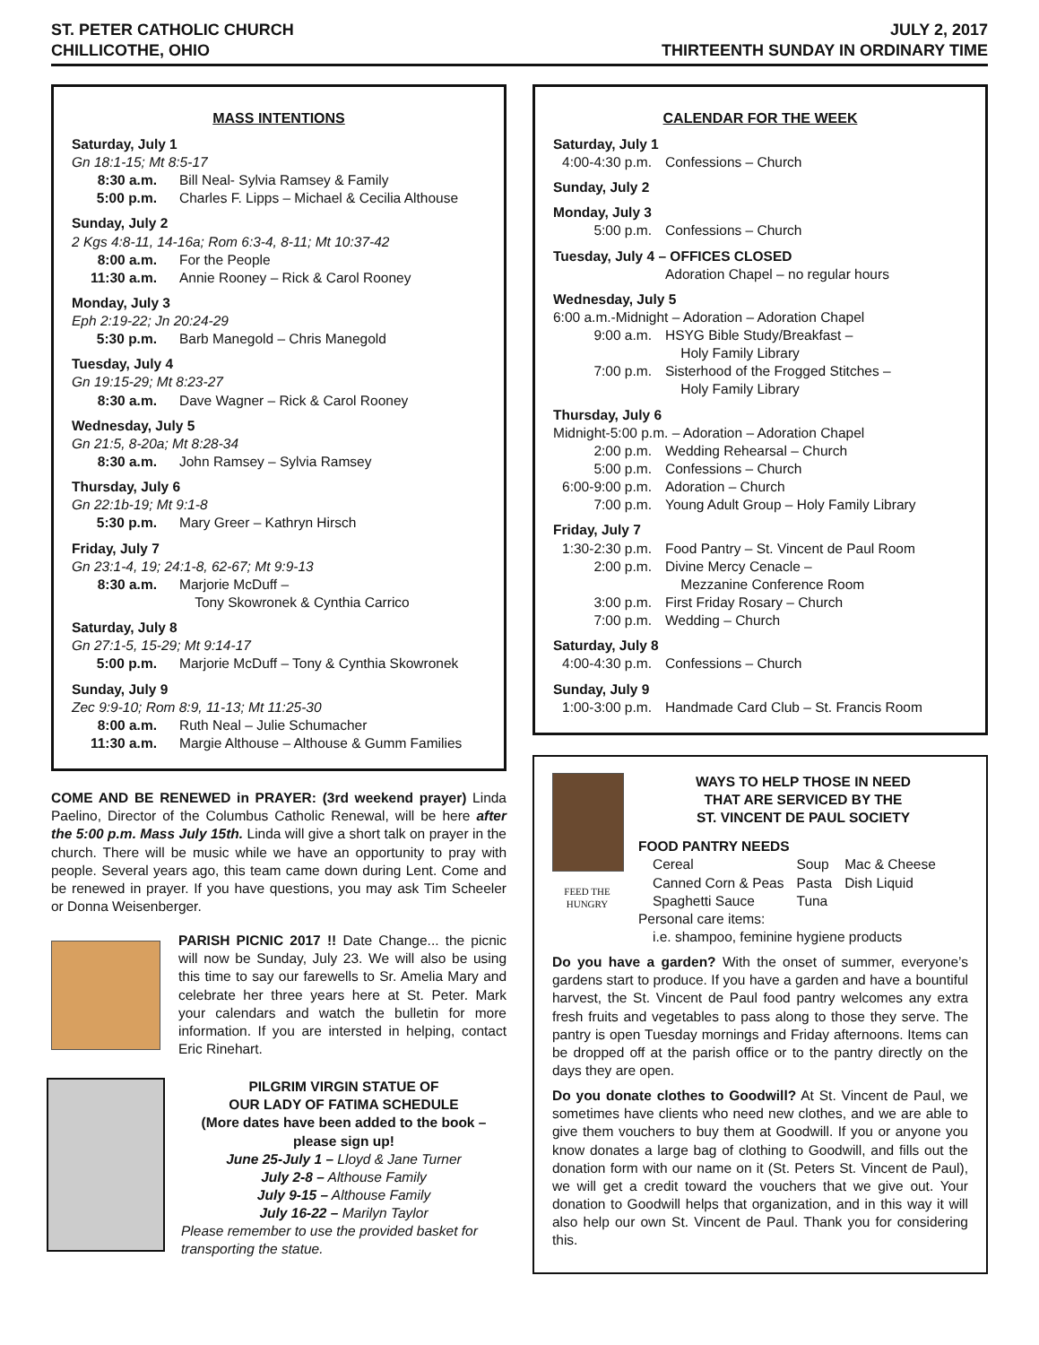ST. PETER CATHOLIC CHURCH
CHILLICOTHE, OHIO
JULY 2, 2017
THIRTEENTH SUNDAY IN ORDINARY TIME
MASS INTENTIONS
Saturday, July 1
Gn 18:1-15; Mt 8:5-17
8:30 a.m. Bill Neal- Sylvia Ramsey & Family
5:00 p.m. Charles F. Lipps – Michael & Cecilia Althouse
Sunday, July 2
2 Kgs 4:8-11, 14-16a; Rom 6:3-4, 8-11; Mt 10:37-42
8:00 a.m. For the People
11:30 a.m. Annie Rooney – Rick & Carol Rooney
Monday, July 3
Eph 2:19-22; Jn 20:24-29
5:30 p.m. Barb Manegold – Chris Manegold
Tuesday, July 4
Gn 19:15-29; Mt 8:23-27
8:30 a.m. Dave Wagner – Rick & Carol Rooney
Wednesday, July 5
Gn 21:5, 8-20a; Mt 8:28-34
8:30 a.m. John Ramsey – Sylvia Ramsey
Thursday, July 6
Gn 22:1b-19; Mt 9:1-8
5:30 p.m. Mary Greer – Kathryn Hirsch
Friday, July 7
Gn 23:1-4, 19; 24:1-8, 62-67; Mt 9:9-13
8:30 a.m. Marjorie McDuff –
Tony Skowronek & Cynthia Carrico
Saturday, July 8
Gn 27:1-5, 15-29; Mt 9:14-17
5:00 p.m. Marjorie McDuff – Tony & Cynthia Skowronek
Sunday, July 9
Zec 9:9-10; Rom 8:9, 11-13; Mt 11:25-30
8:00 a.m. Ruth Neal – Julie Schumacher
11:30 a.m. Margie Althouse – Althouse & Gumm Families
COME AND BE RENEWED in PRAYER: (3rd weekend prayer) Linda Paelino, Director of the Columbus Catholic Renewal, will be here after the 5:00 p.m. Mass July 15th. Linda will give a short talk on prayer in the church. There will be music while we have an opportunity to pray with people. Several years ago, this team came down during Lent. Come and be renewed in prayer. If you have questions, you may ask Tim Scheeler or Donna Weisenberger.
PARISH PICNIC 2017 !! Date Change... the picnic will now be Sunday, July 23. We will also be using this time to say our farewells to Sr. Amelia Mary and celebrate her three years here at St. Peter. Mark your calendars and watch the bulletin for more information. If you are intersted in helping, contact Eric Rinehart.
PILGRIM VIRGIN STATUE OF
OUR LADY OF FATIMA SCHEDULE
(More dates have been added to the book –
please sign up!
June 25-July 1 – Lloyd & Jane Turner
July 2-8 – Althouse Family
July 9-15 – Althouse Family
July 16-22 – Marilyn Taylor
Please remember to use the provided basket for transporting the statue.
CALENDAR FOR THE WEEK
Saturday, July 1
4:00-4:30 p.m. Confessions – Church
Sunday, July 2
Monday, July 3
5:00 p.m. Confessions – Church
Tuesday, July 4 – OFFICES CLOSED
Adoration Chapel – no regular hours
Wednesday, July 5
6:00 a.m.-Midnight – Adoration – Adoration Chapel
9:00 a.m. HSYG Bible Study/Breakfast –
Holy Family Library
7:00 p.m. Sisterhood of the Frogged Stitches –
Holy Family Library
Thursday, July 6
Midnight-5:00 p.m. – Adoration – Adoration Chapel
2:00 p.m. Wedding Rehearsal – Church
5:00 p.m. Confessions – Church
6:00-9:00 p.m. Adoration – Church
7:00 p.m. Young Adult Group – Holy Family Library
Friday, July 7
1:30-2:30 p.m. Food Pantry – St. Vincent de Paul Room
2:00 p.m. Divine Mercy Cenacle –
Mezzanine Conference Room
3:00 p.m. First Friday Rosary – Church
7:00 p.m. Wedding – Church
Saturday, July 8
4:00-4:30 p.m. Confessions – Church
Sunday, July 9
1:00-3:00 p.m. Handmade Card Club – St. Francis Room
FEED THE
HUNGRY
WAYS TO HELP THOSE IN NEED
THAT ARE SERVICED BY THE
ST. VINCENT DE PAUL SOCIETY
FOOD PANTRY NEEDS
Cereal
Canned Corn & Peas
Spaghetti Sauce
Soup
Pasta
Tuna
Mac & Cheese
Dish Liquid
Personal care items:
i.e. shampoo, feminine hygiene products
Do you have a garden? With the onset of summer, everyone’s gardens start to produce. If you have a garden and have a bountiful harvest, the St. Vincent de Paul food pantry welcomes any extra fresh fruits and vegetables to pass along to those they serve. The pantry is open Tuesday mornings and Friday afternoons. Items can be dropped off at the parish office or to the pantry directly on the days they are open.
Do you donate clothes to Goodwill? At St. Vincent de Paul, we sometimes have clients who need new clothes, and we are able to give them vouchers to buy them at Goodwill. If you or anyone you know donates a large bag of clothing to Goodwill, and fills out the donation form with our name on it (St. Peters St. Vincent de Paul), we will get a credit toward the vouchers that we give out. Your donation to Goodwill helps that organization, and in this way it will also help our own St. Vincent de Paul. Thank you for considering this.